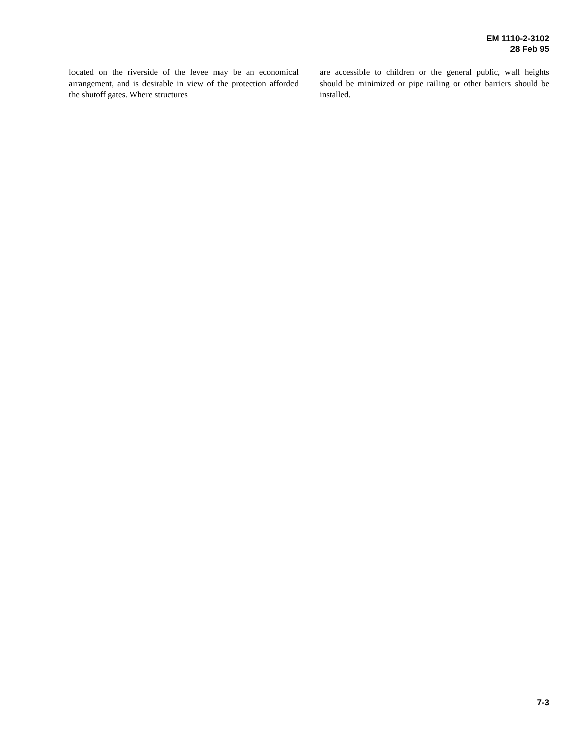EM 1110-2-3102
28 Feb 95
located on the riverside of the levee may be an economical arrangement, and is desirable in view of the protection afforded the shutoff gates. Where structures
are accessible to children or the general public, wall heights should be minimized or pipe railing or other barriers should be installed.
7-3